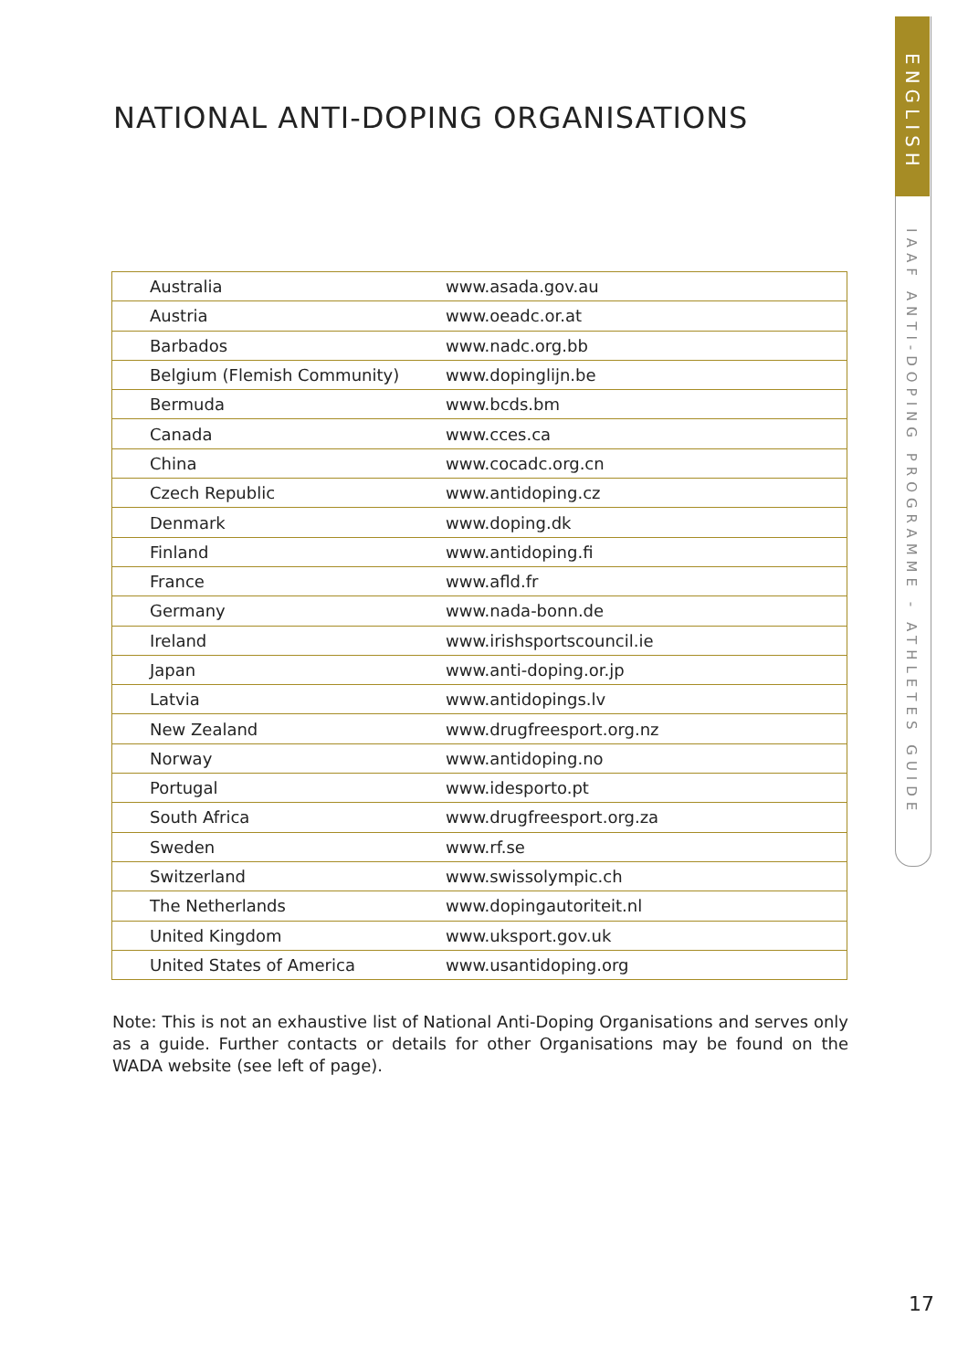ENGLISH
IAAF ANTI-DOPING PROGRAMME - ATHLETES GUIDE
NATIONAL ANTI-DOPING ORGANISATIONS
| Australia | www.asada.gov.au |
| Austria | www.oeadc.or.at |
| Barbados | www.nadc.org.bb |
| Belgium (Flemish Community) | www.dopinglijn.be |
| Bermuda | www.bcds.bm |
| Canada | www.cces.ca |
| China | www.cocadc.org.cn |
| Czech Republic | www.antidoping.cz |
| Denmark | www.doping.dk |
| Finland | www.antidoping.fi |
| France | www.afld.fr |
| Germany | www.nada-bonn.de |
| Ireland | www.irishsportscouncil.ie |
| Japan | www.anti-doping.or.jp |
| Latvia | www.antidopings.lv |
| New Zealand | www.drugfreesport.org.nz |
| Norway | www.antidoping.no |
| Portugal | www.idesporto.pt |
| South Africa | www.drugfreesport.org.za |
| Sweden | www.rf.se |
| Switzerland | www.swissolympic.ch |
| The Netherlands | www.dopingautoriteit.nl |
| United Kingdom | www.uksport.gov.uk |
| United States of America | www.usantidoping.org |
Note: This is not an exhaustive list of National Anti-Doping Organisations and serves only as a guide. Further contacts or details for other Organisations may be found on the WADA website (see left of page).
17